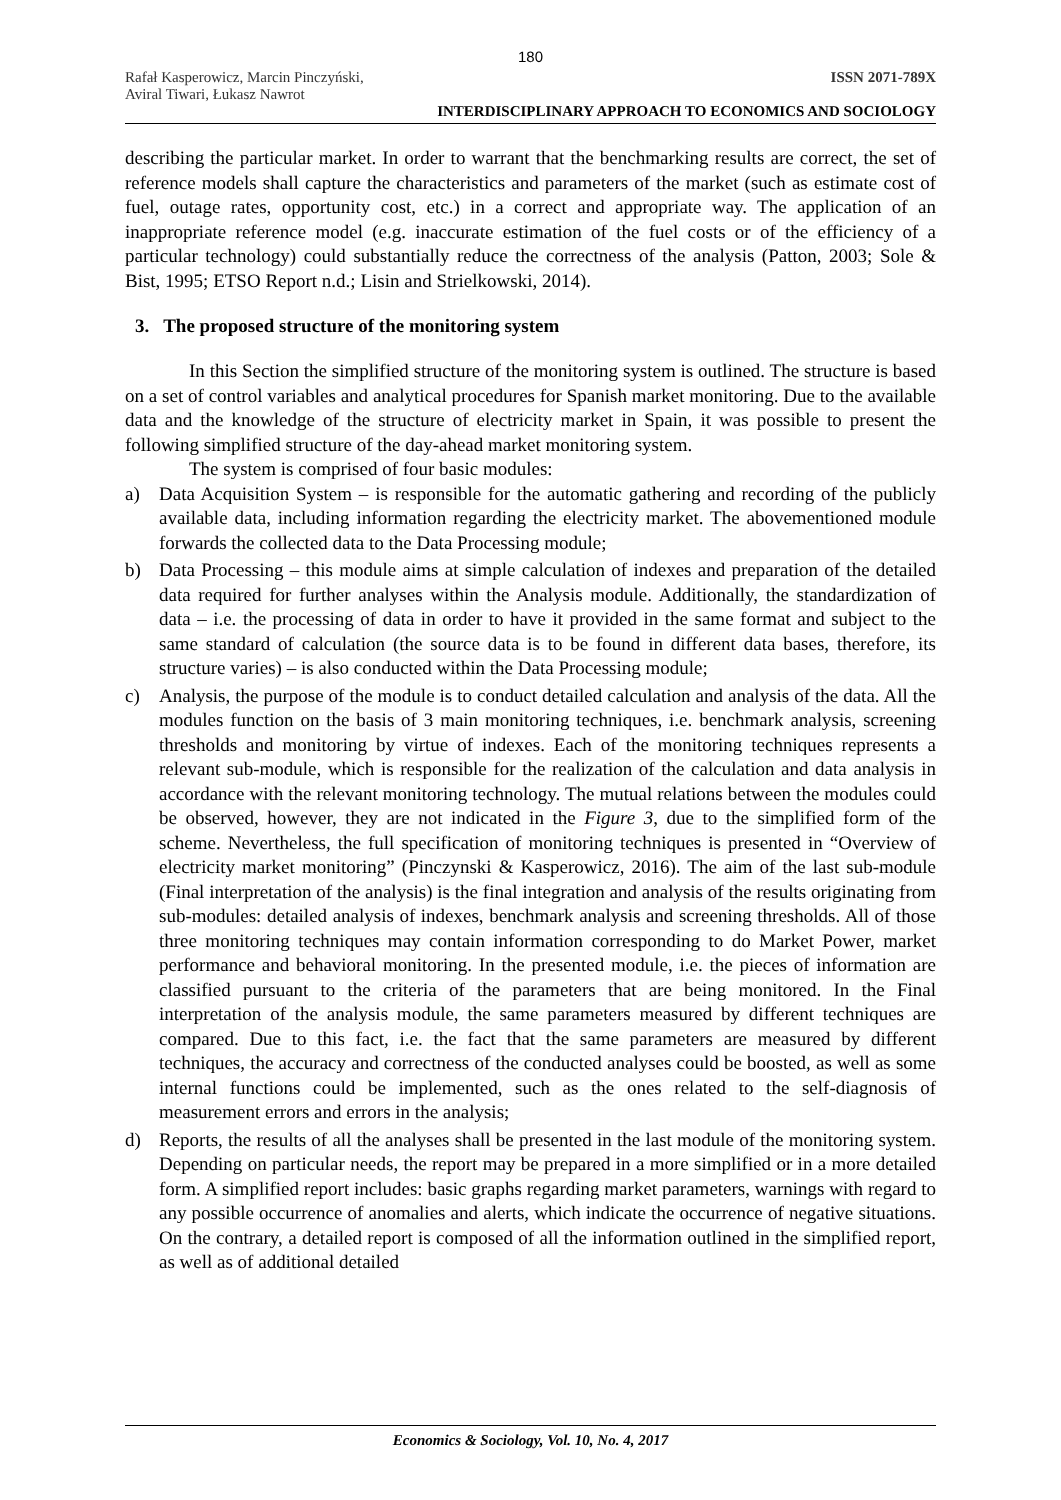180
Rafał Kasperowicz, Marcin Pinczyński, ISSN 2071-789X
Aviral Tiwari, Łukasz Nawrot
INTERDISCIPLINARY APPROACH TO ECONOMICS AND SOCIOLOGY
describing the particular market. In order to warrant that the benchmarking results are correct, the set of reference models shall capture the characteristics and parameters of the market (such as estimate cost of fuel, outage rates, opportunity cost, etc.) in a correct and appropriate way. The application of an inappropriate reference model (e.g. inaccurate estimation of the fuel costs or of the efficiency of a particular technology) could substantially reduce the correctness of the analysis (Patton, 2003; Sole & Bist, 1995; ETSO Report n.d.; Lisin and Strielkowski, 2014).
3. The proposed structure of the monitoring system
In this Section the simplified structure of the monitoring system is outlined. The structure is based on a set of control variables and analytical procedures for Spanish market monitoring. Due to the available data and the knowledge of the structure of electricity market in Spain, it was possible to present the following simplified structure of the day-ahead market monitoring system.
The system is comprised of four basic modules:
a) Data Acquisition System – is responsible for the automatic gathering and recording of the publicly available data, including information regarding the electricity market. The abovementioned module forwards the collected data to the Data Processing module;
b) Data Processing – this module aims at simple calculation of indexes and preparation of the detailed data required for further analyses within the Analysis module. Additionally, the standardization of data – i.e. the processing of data in order to have it provided in the same format and subject to the same standard of calculation (the source data is to be found in different data bases, therefore, its structure varies) – is also conducted within the Data Processing module;
c) Analysis, the purpose of the module is to conduct detailed calculation and analysis of the data. All the modules function on the basis of 3 main monitoring techniques, i.e. benchmark analysis, screening thresholds and monitoring by virtue of indexes. Each of the monitoring techniques represents a relevant sub-module, which is responsible for the realization of the calculation and data analysis in accordance with the relevant monitoring technology. The mutual relations between the modules could be observed, however, they are not indicated in the Figure 3, due to the simplified form of the scheme. Nevertheless, the full specification of monitoring techniques is presented in “Overview of electricity market monitoring” (Pinczynski & Kasperowicz, 2016). The aim of the last sub-module (Final interpretation of the analysis) is the final integration and analysis of the results originating from sub-modules: detailed analysis of indexes, benchmark analysis and screening thresholds. All of those three monitoring techniques may contain information corresponding to do Market Power, market performance and behavioral monitoring. In the presented module, i.e. the pieces of information are classified pursuant to the criteria of the parameters that are being monitored. In the Final interpretation of the analysis module, the same parameters measured by different techniques are compared. Due to this fact, i.e. the fact that the same parameters are measured by different techniques, the accuracy and correctness of the conducted analyses could be boosted, as well as some internal functions could be implemented, such as the ones related to the self-diagnosis of measurement errors and errors in the analysis;
d) Reports, the results of all the analyses shall be presented in the last module of the monitoring system. Depending on particular needs, the report may be prepared in a more simplified or in a more detailed form. A simplified report includes: basic graphs regarding market parameters, warnings with regard to any possible occurrence of anomalies and alerts, which indicate the occurrence of negative situations. On the contrary, a detailed report is composed of all the information outlined in the simplified report, as well as of additional detailed
Economics & Sociology, Vol. 10, No. 4, 2017